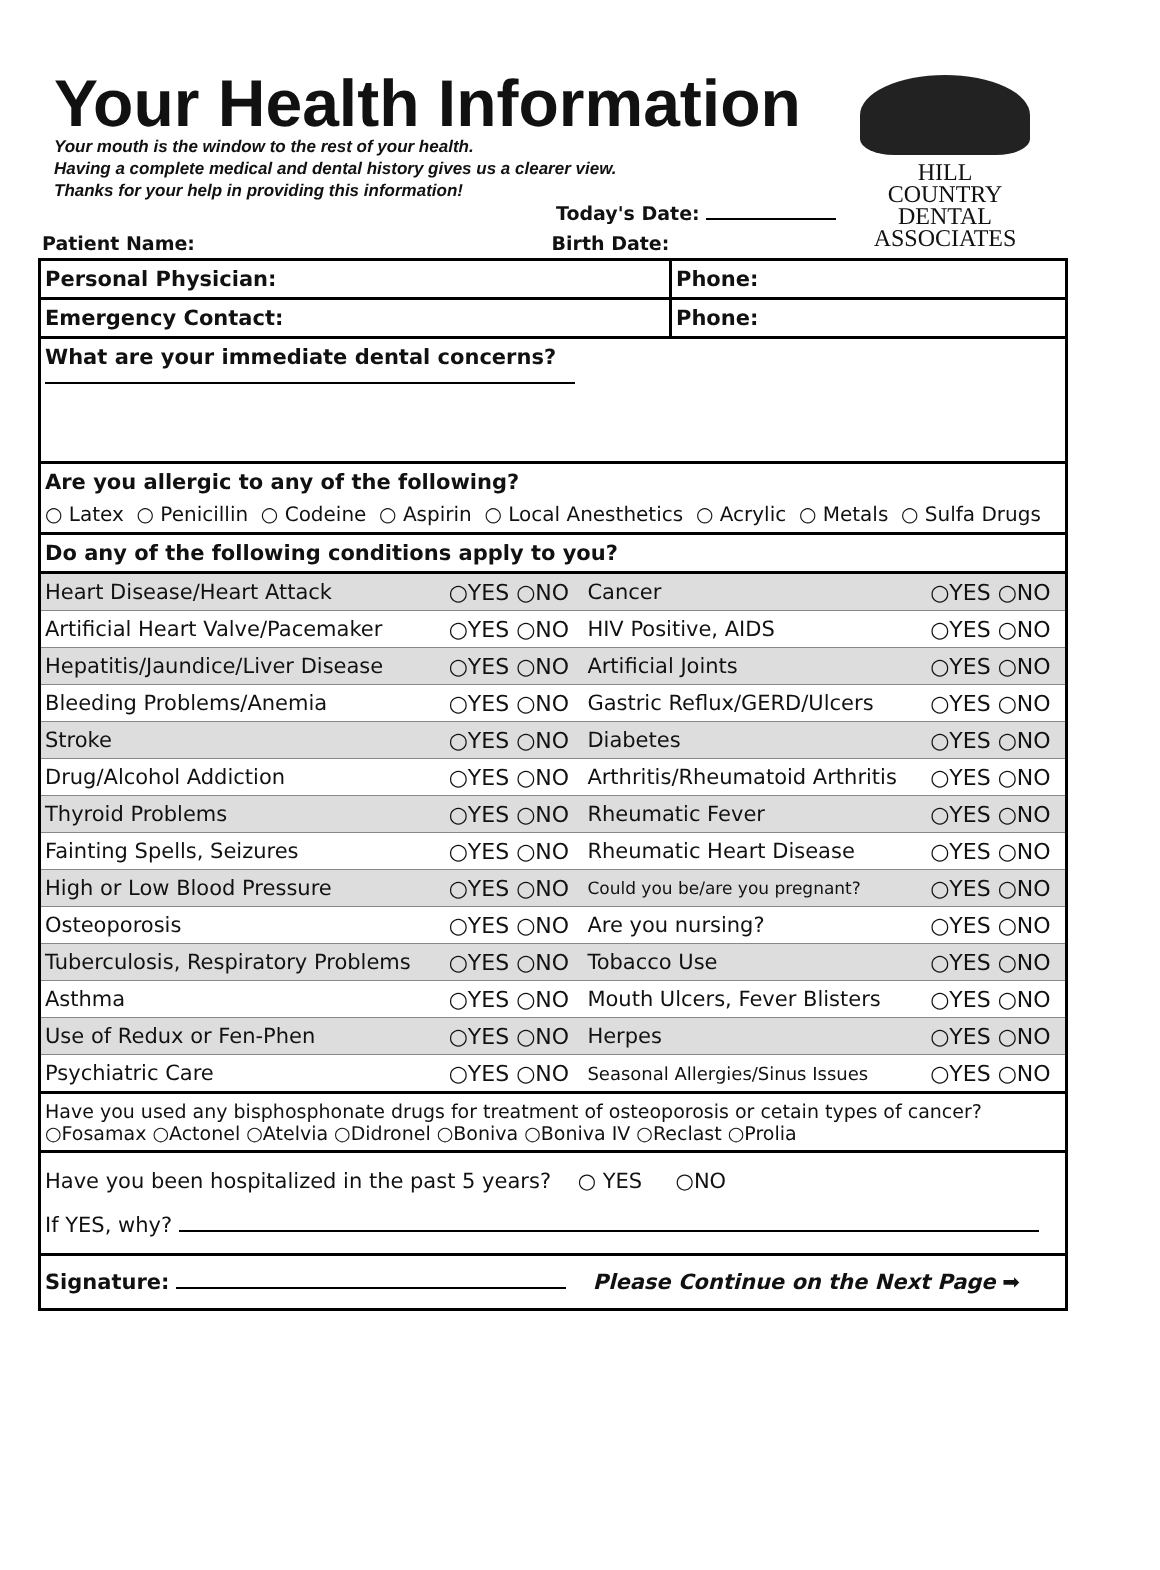HILL
COUNTRY
DENTAL
ASSOCIATES
Your Health Information
Your mouth is the window to the rest of your health.
Having a complete medical and dental history gives us a clearer view.
Thanks for your help in providing this information!
Today's Date:
Patient Name: Birth Date:
| Personal Physician: | Phone: |
| Emergency Contact: | Phone: |
What are your immediate dental concerns?
Are you allergic to any of the following?
○ Latex ○ Penicillin ○ Codeine ○ Aspirin ○ Local Anesthetics ○ Acrylic ○ Metals ○ Sulfa Drugs
Do any of the following conditions apply to you?
| Heart Disease/Heart Attack | ○YES ○NO | Cancer | ○YES ○NO |
| Artificial Heart Valve/Pacemaker | ○YES ○NO | HIV Positive, AIDS | ○YES ○NO |
| Hepatitis/Jaundice/Liver Disease | ○YES ○NO | Artificial Joints | ○YES ○NO |
| Bleeding Problems/Anemia | ○YES ○NO | Gastric Reflux/GERD/Ulcers | ○YES ○NO |
| Stroke | ○YES ○NO | Diabetes | ○YES ○NO |
| Drug/Alcohol Addiction | ○YES ○NO | Arthritis/Rheumatoid Arthritis | ○YES ○NO |
| Thyroid Problems | ○YES ○NO | Rheumatic Fever | ○YES ○NO |
| Fainting Spells, Seizures | ○YES ○NO | Rheumatic Heart Disease | ○YES ○NO |
| High or Low Blood Pressure | ○YES ○NO | Could you be/are you pregnant? | ○YES ○NO |
| Osteoporosis | ○YES ○NO | Are you nursing? | ○YES ○NO |
| Tuberculosis, Respiratory Problems | ○YES ○NO | Tobacco Use | ○YES ○NO |
| Asthma | ○YES ○NO | Mouth Ulcers, Fever Blisters | ○YES ○NO |
| Use of Redux or Fen-Phen | ○YES ○NO | Herpes | ○YES ○NO |
| Psychiatric Care | ○YES ○NO | Seasonal Allergies/Sinus Issues | ○YES ○NO |
Have you used any bisphosphonate drugs for treatment of osteoporosis or cetain types of cancer?
○Fosamax ○Actonel ○Atelvia ○Didronel ○Boniva ○Boniva IV ○Reclast ○Prolia
Have you been hospitalized in the past 5 years? ○ YES ○NO
If YES, why?
Signature: Please Continue on the Next Page ➡